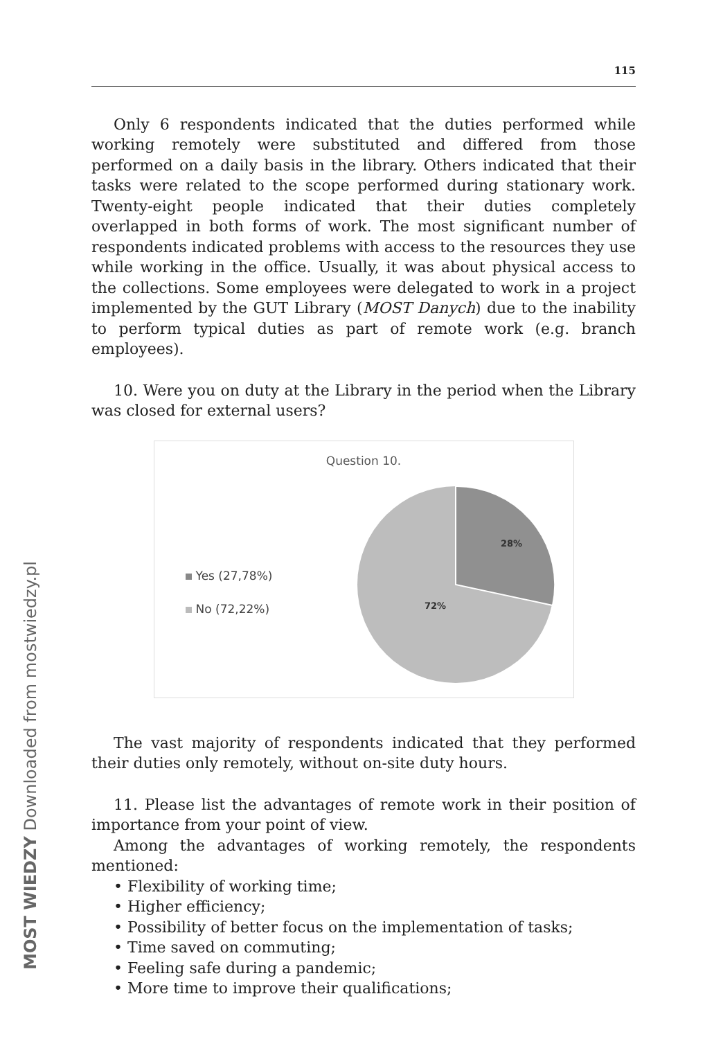115
Only 6 respondents indicated that the duties performed while working remotely were substituted and differed from those performed on a daily basis in the library. Others indicated that their tasks were related to the scope performed during stationary work. Twenty-eight people indicated that their duties completely overlapped in both forms of work. The most significant number of respondents indicated problems with access to the resources they use while working in the office. Usually, it was about physical access to the collections. Some employees were delegated to work in a project implemented by the GUT Library (MOST Danych) due to the inability to perform typical duties as part of remote work (e.g. branch employees).
10. Were you on duty at the Library in the period when the Library was closed for external users?
Question 10.
Yes (27,78%)
No (72,22%)
28%
72%
The vast majority of respondents indicated that they performed their duties only remotely, without on-site duty hours.
11. Please list the advantages of remote work in their position of importance from your point of view.
Among the advantages of working remotely, the respondents mentioned:
• Flexibility of working time;
• Higher efficiency;
• Possibility of better focus on the implementation of tasks;
• Time saved on commuting;
• Feeling safe during a pandemic;
• More time to improve their qualifications;
MOST WIEDZY Downloaded from mostwiedzy.pl